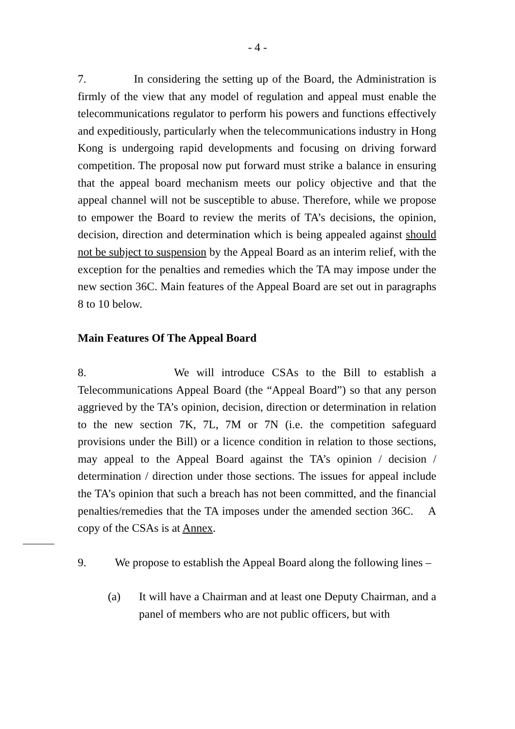- 4 -
7. In considering the setting up of the Board, the Administration is firmly of the view that any model of regulation and appeal must enable the telecommunications regulator to perform his powers and functions effectively and expeditiously, particularly when the telecommunications industry in Hong Kong is undergoing rapid developments and focusing on driving forward competition. The proposal now put forward must strike a balance in ensuring that the appeal board mechanism meets our policy objective and that the appeal channel will not be susceptible to abuse. Therefore, while we propose to empower the Board to review the merits of TA’s decisions, the opinion, decision, direction and determination which is being appealed against should not be subject to suspension by the Appeal Board as an interim relief, with the exception for the penalties and remedies which the TA may impose under the new section 36C. Main features of the Appeal Board are set out in paragraphs 8 to 10 below.
Main Features Of The Appeal Board
8. We will introduce CSAs to the Bill to establish a Telecommunications Appeal Board (the “Appeal Board”) so that any person aggrieved by the TA’s opinion, decision, direction or determination in relation to the new section 7K, 7L, 7M or 7N (i.e. the competition safeguard provisions under the Bill) or a licence condition in relation to those sections, may appeal to the Appeal Board against the TA’s opinion / decision / determination / direction under those sections. The issues for appeal include the TA’s opinion that such a breach has not been committed, and the financial penalties/remedies that the TA imposes under the amended section 36C. A copy of the CSAs is at Annex.
9. We propose to establish the Appeal Board along the following lines –
(a) It will have a Chairman and at least one Deputy Chairman, and a panel of members who are not public officers, but with